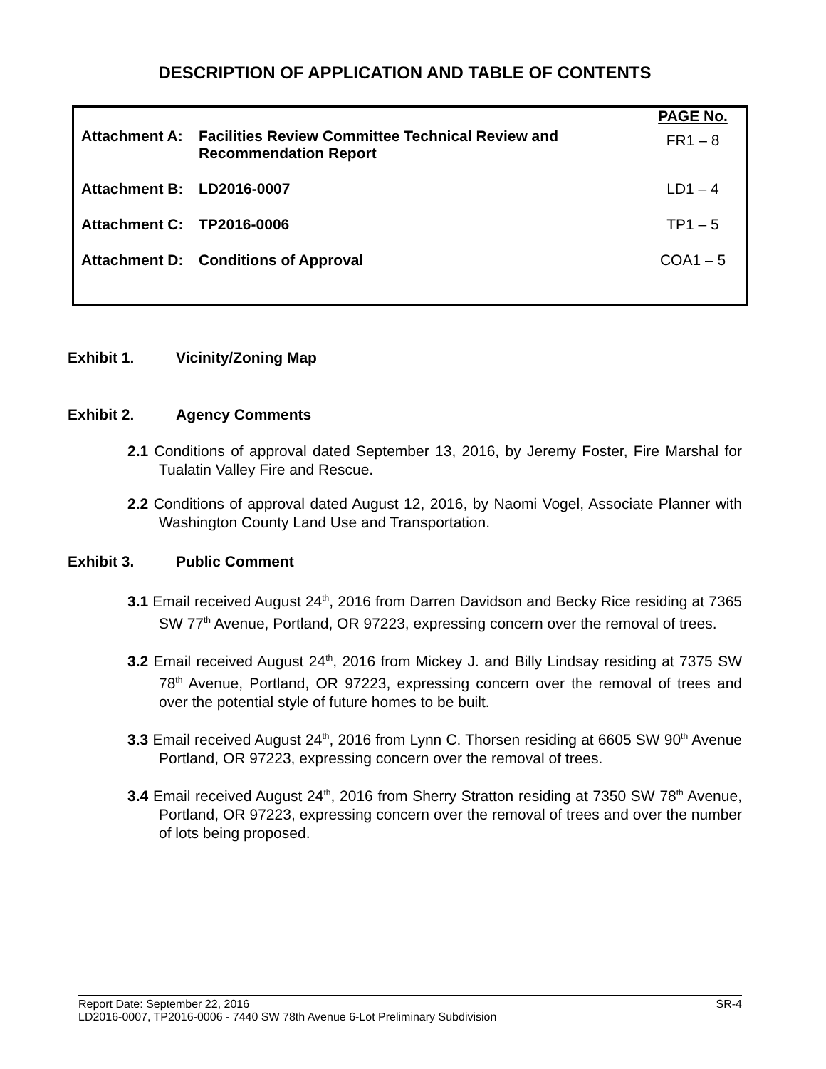DESCRIPTION OF APPLICATION AND TABLE OF CONTENTS
| Attachment A: Facilities Review Committee Technical Review and Recommendation Report | PAGE No. FR1 – 8 |
| Attachment B: LD2016-0007 | LD1 – 4 |
| Attachment C: TP2016-0006 | TP1 – 5 |
| Attachment D: Conditions of Approval | COA1 – 5 |
Exhibit 1. Vicinity/Zoning Map
Exhibit 2. Agency Comments
2.1 Conditions of approval dated September 13, 2016, by Jeremy Foster, Fire Marshal for Tualatin Valley Fire and Rescue.
2.2 Conditions of approval dated August 12, 2016, by Naomi Vogel, Associate Planner with Washington County Land Use and Transportation.
Exhibit 3. Public Comment
3.1 Email received August 24<sup>th</sup>, 2016 from Darren Davidson and Becky Rice residing at 7365 SW 77<sup>th</sup> Avenue, Portland, OR 97223, expressing concern over the removal of trees.
3.2 Email received August 24<sup>th</sup>, 2016 from Mickey J. and Billy Lindsay residing at 7375 SW 78<sup>th</sup> Avenue, Portland, OR 97223, expressing concern over the removal of trees and over the potential style of future homes to be built.
3.3 Email received August 24<sup>th</sup>, 2016 from Lynn C. Thorsen residing at 6605 SW 90<sup>th</sup> Avenue Portland, OR 97223, expressing concern over the removal of trees.
3.4 Email received August 24<sup>th</sup>, 2016 from Sherry Stratton residing at 7350 SW 78<sup>th</sup> Avenue, Portland, OR 97223, expressing concern over the removal of trees and over the number of lots being proposed.
Report Date: September 22, 2016 SR-4
LD2016-0007, TP2016-0006 - 7440 SW 78th Avenue 6-Lot Preliminary Subdivision